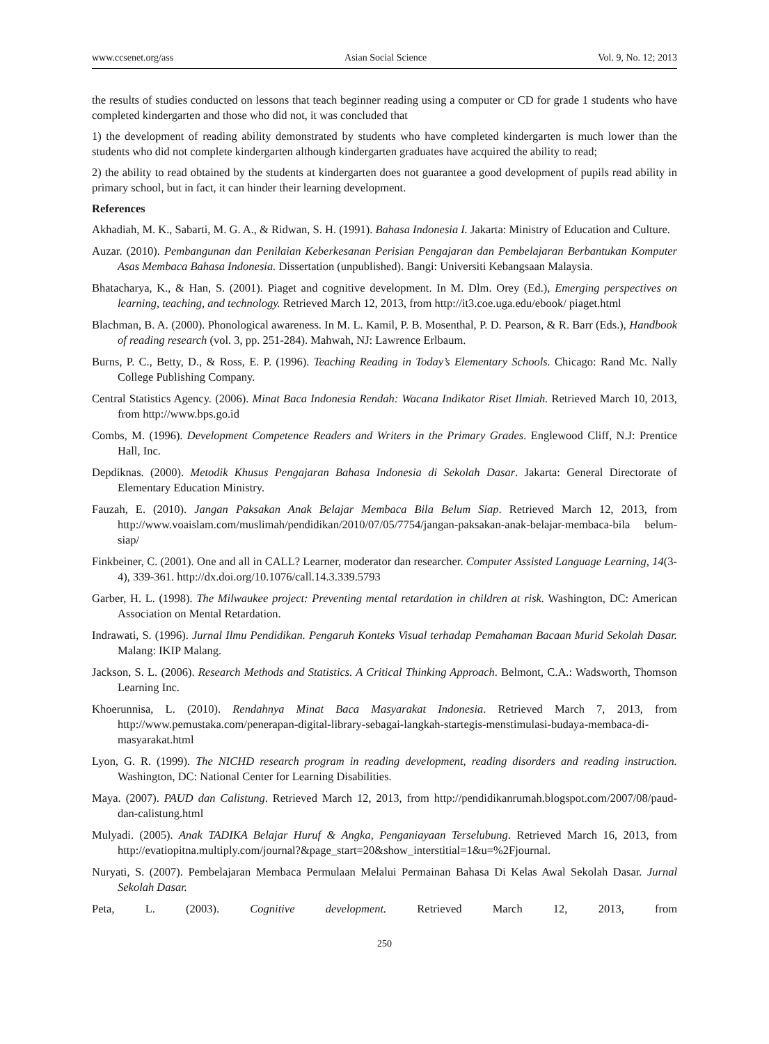www.ccsenet.org/ass Asian Social Science Vol. 9, No. 12; 2013
the results of studies conducted on lessons that teach beginner reading using a computer or CD for grade 1 students who have completed kindergarten and those who did not, it was concluded that
1) the development of reading ability demonstrated by students who have completed kindergarten is much lower than the students who did not complete kindergarten although kindergarten graduates have acquired the ability to read;
2) the ability to read obtained by the students at kindergarten does not guarantee a good development of pupils read ability in primary school, but in fact, it can hinder their learning development.
References
Akhadiah, M. K., Sabarti, M. G. A., & Ridwan, S. H. (1991). Bahasa Indonesia I. Jakarta: Ministry of Education and Culture.
Auzar. (2010). Pembangunan dan Penilaian Keberkesanan Perisian Pengajaran dan Pembelajaran Berbantukan Komputer Asas Membaca Bahasa Indonesia. Dissertation (unpublished). Bangi: Universiti Kebangsaan Malaysia.
Bhatacharya, K., & Han, S. (2001). Piaget and cognitive development. In M. Dlm. Orey (Ed.), Emerging perspectives on learning, teaching, and technology. Retrieved March 12, 2013, from http://it3.coe.uga.edu/ebook/ piaget.html
Blachman, B. A. (2000). Phonological awareness. In M. L. Kamil, P. B. Mosenthal, P. D. Pearson, & R. Barr (Eds.), Handbook of reading research (vol. 3, pp. 251-284). Mahwah, NJ: Lawrence Erlbaum.
Burns, P. C., Betty, D., & Ross, E. P. (1996). Teaching Reading in Today’s Elementary Schools. Chicago: Rand Mc. Nally College Publishing Company.
Central Statistics Agency. (2006). Minat Baca Indonesia Rendah: Wacana Indikator Riset Ilmiah. Retrieved March 10, 2013, from http://www.bps.go.id
Combs, M. (1996). Development Competence Readers and Writers in the Primary Grades. Englewood Cliff, N.J: Prentice Hall, Inc.
Depdiknas. (2000). Metodik Khusus Pengajaran Bahasa Indonesia di Sekolah Dasar. Jakarta: General Directorate of Elementary Education Ministry.
Fauzah, E. (2010). Jangan Paksakan Anak Belajar Membaca Bila Belum Siap. Retrieved March 12, 2013, from http://www.voaislam.com/muslimah/pendidikan/2010/07/05/7754/jangan-paksakan-anak-belajar-membaca-bila belum-siap/
Finkbeiner, C. (2001). One and all in CALL? Learner, moderator dan researcher. Computer Assisted Language Learning, 14(3-4), 339-361. http://dx.doi.org/10.1076/call.14.3.339.5793
Garber, H. L. (1998). The Milwaukee project: Preventing mental retardation in children at risk. Washington, DC: American Association on Mental Retardation.
Indrawati, S. (1996). Jurnal Ilmu Pendidikan. Pengaruh Konteks Visual terhadap Pemahaman Bacaan Murid Sekolah Dasar. Malang: IKIP Malang.
Jackson, S. L. (2006). Research Methods and Statistics. A Critical Thinking Approach. Belmont, C.A.: Wadsworth, Thomson Learning Inc.
Khoerunnisa, L. (2010). Rendahnya Minat Baca Masyarakat Indonesia. Retrieved March 7, 2013, from http://www.pemustaka.com/penerapan-digital-library-sebagai-langkah-startegis-menstimulasi-budaya-membaca-di-masyarakat.html
Lyon, G. R. (1999). The NICHD research program in reading development, reading disorders and reading instruction. Washington, DC: National Center for Learning Disabilities.
Maya. (2007). PAUD dan Calistung. Retrieved March 12, 2013, from http://pendidikanrumah.blogspot.com/2007/08/paud-dan-calistung.html
Mulyadi. (2005). Anak TADIKA Belajar Huruf & Angka, Penganiayaan Terselubung. Retrieved March 16, 2013, from http://evatiopitna.multiply.com/journal?&page_start=20&show_interstitial=1&u=%2Fjournal.
Nuryati, S. (2007). Pembelajaran Membaca Permulaan Melalui Permainan Bahasa Di Kelas Awal Sekolah Dasar. Jurnal Sekolah Dasar.
Peta, L. (2003). Cognitive development. Retrieved March 12, 2013, from
250